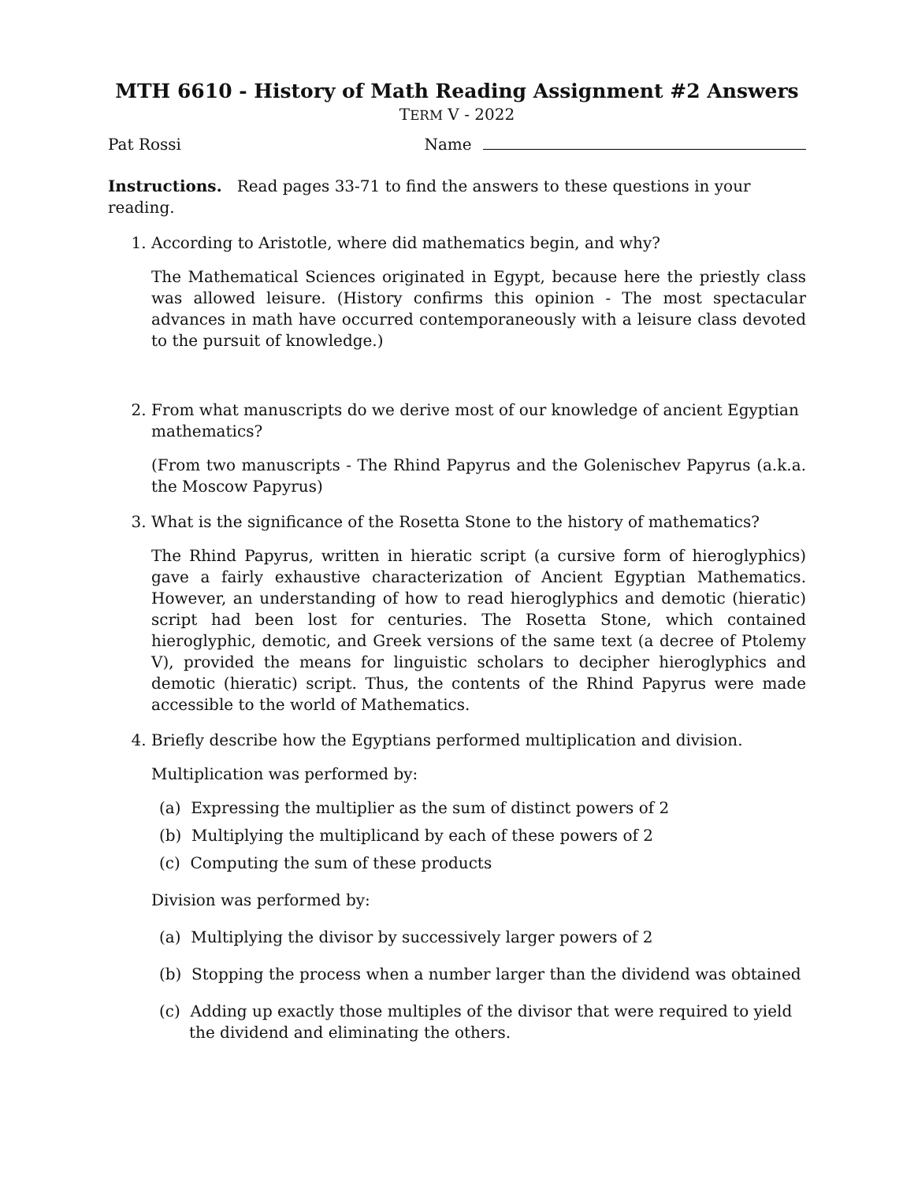MTH 6610 - History of Math Reading Assignment #2 Answers
TERM V - 2022
Pat Rossi Name
Instructions. Read pages 33-71 to find the answers to these questions in your reading.
1. According to Aristotle, where did mathematics begin, and why?
The Mathematical Sciences originated in Egypt, because here the priestly class was allowed leisure. (History confirms this opinion - The most spectacular advances in math have occurred contemporaneously with a leisure class devoted to the pursuit of knowledge.)
2. From what manuscripts do we derive most of our knowledge of ancient Egyptian mathematics?
(From two manuscripts - The Rhind Papyrus and the Golenischev Papyrus (a.k.a. the Moscow Papyrus)
3. What is the significance of the Rosetta Stone to the history of mathematics?
The Rhind Papyrus, written in hieratic script (a cursive form of hieroglyphics) gave a fairly exhaustive characterization of Ancient Egyptian Mathematics. However, an understanding of how to read hieroglyphics and demotic (hieratic) script had been lost for centuries. The Rosetta Stone, which contained hieroglyphic, demotic, and Greek versions of the same text (a decree of Ptolemy V), provided the means for linguistic scholars to decipher hieroglyphics and demotic (hieratic) script. Thus, the contents of the Rhind Papyrus were made accessible to the world of Mathematics.
4. Briefly describe how the Egyptians performed multiplication and division.
Multiplication was performed by:
(a) Expressing the multiplier as the sum of distinct powers of 2
(b) Multiplying the multiplicand by each of these powers of 2
(c) Computing the sum of these products
Division was performed by:
(a) Multiplying the divisor by successively larger powers of 2
(b) Stopping the process when a number larger than the dividend was obtained
(c) Adding up exactly those multiples of the divisor that were required to yield the dividend and eliminating the others.